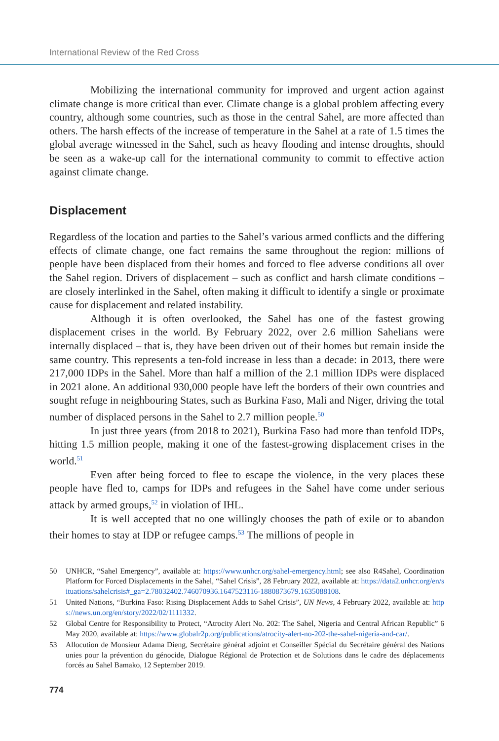International Review of the Red Cross
Mobilizing the international community for improved and urgent action against climate change is more critical than ever. Climate change is a global problem affecting every country, although some countries, such as those in the central Sahel, are more affected than others. The harsh effects of the increase of temperature in the Sahel at a rate of 1.5 times the global average witnessed in the Sahel, such as heavy flooding and intense droughts, should be seen as a wake-up call for the international community to commit to effective action against climate change.
Displacement
Regardless of the location and parties to the Sahel’s various armed conflicts and the differing effects of climate change, one fact remains the same throughout the region: millions of people have been displaced from their homes and forced to flee adverse conditions all over the Sahel region. Drivers of displacement – such as conflict and harsh climate conditions – are closely interlinked in the Sahel, often making it difficult to identify a single or proximate cause for displacement and related instability.
Although it is often overlooked, the Sahel has one of the fastest growing displacement crises in the world. By February 2022, over 2.6 million Sahelians were internally displaced – that is, they have been driven out of their homes but remain inside the same country. This represents a ten-fold increase in less than a decade: in 2013, there were 217,000 IDPs in the Sahel. More than half a million of the 2.1 million IDPs were displaced in 2021 alone. An additional 930,000 people have left the borders of their own countries and sought refuge in neighbouring States, such as Burkina Faso, Mali and Niger, driving the total number of displaced persons in the Sahel to 2.7 million people.<sup>50</sup>
In just three years (from 2018 to 2021), Burkina Faso had more than tenfold IDPs, hitting 1.5 million people, making it one of the fastest-growing displacement crises in the world.<sup>51</sup>
Even after being forced to flee to escape the violence, in the very places these people have fled to, camps for IDPs and refugees in the Sahel have come under serious attack by armed groups,<sup>52</sup> in violation of IHL.
It is well accepted that no one willingly chooses the path of exile or to abandon their homes to stay at IDP or refugee camps.<sup>53</sup> The millions of people in
50 UNHCR, “Sahel Emergency”, available at: https://www.unhcr.org/sahel-emergency.html; see also R4Sahel, Coordination Platform for Forced Displacements in the Sahel, “Sahel Crisis”, 28 February 2022, available at: https://data2.unhcr.org/en/situations/sahelcrisis#_ga=2.78032402.746070936.1647523116-1880873679.1635088108.
51 United Nations, “Burkina Faso: Rising Displacement Adds to Sahel Crisis”, UN News, 4 February 2022, available at: https://news.un.org/en/story/2022/02/1111332.
52 Global Centre for Responsibility to Protect, “Atrocity Alert No. 202: The Sahel, Nigeria and Central African Republic” 6 May 2020, available at: https://www.globalr2p.org/publications/atrocity-alert-no-202-the-sahel-nigeria-and-car/.
53 Allocution de Monsieur Adama Dieng, Secrétaire général adjoint et Conseiller Spécial du Secrétaire général des Nations unies pour la prévention du génocide, Dialogue Régional de Protection et de Solutions dans le cadre des déplacements forcés au Sahel Bamako, 12 September 2019.
774